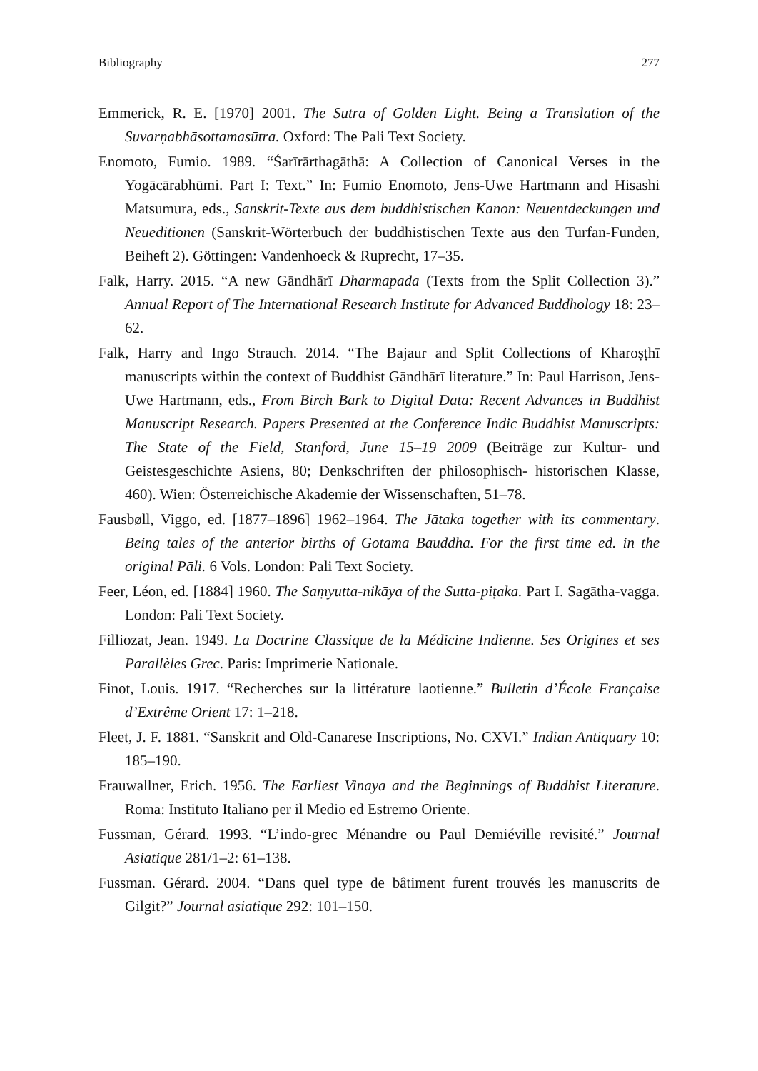Bibliography 277
Emmerick, R. E. [1970] 2001. The Sūtra of Golden Light. Being a Translation of the Suvarṇabhāsottamasūtra. Oxford: The Pali Text Society.
Enomoto, Fumio. 1989. “Śarīrārthagāthā: A Collection of Canonical Verses in the Yogācārabhūmi. Part I: Text.” In: Fumio Enomoto, Jens-Uwe Hartmann and Hisashi Matsumura, eds., Sanskrit-Texte aus dem buddhistischen Kanon: Neuentdeckungen und Neueditionen (Sanskrit-Wörterbuch der buddhistischen Texte aus den Turfan-Funden, Beiheft 2). Göttingen: Vandenhoeck & Ruprecht, 17–35.
Falk, Harry. 2015. “A new Gāndhārī Dharmapada (Texts from the Split Collection 3).” Annual Report of The International Research Institute for Advanced Buddhology 18: 23–62.
Falk, Harry and Ingo Strauch. 2014. “The Bajaur and Split Collections of Kharoṣṭhī manuscripts within the context of Buddhist Gāndhārī literature.” In: Paul Harrison, Jens-Uwe Hartmann, eds., From Birch Bark to Digital Data: Recent Advances in Buddhist Manuscript Research. Papers Presented at the Conference Indic Buddhist Manuscripts: The State of the Field, Stanford, June 15–19 2009 (Beiträge zur Kultur- und Geistesgeschichte Asiens, 80; Denkschriften der philosophisch- historischen Klasse, 460). Wien: Österreichische Akademie der Wissenschaften, 51–78.
Fausbøll, Viggo, ed. [1877–1896] 1962–1964. The Jātaka together with its commentary. Being tales of the anterior births of Gotama Bauddha. For the first time ed. in the original Pāli. 6 Vols. London: Pali Text Society.
Feer, Léon, ed. [1884] 1960. The Saṃyutta-nikāya of the Sutta-piṭaka. Part I. Sagātha-vagga. London: Pali Text Society.
Filliozat, Jean. 1949. La Doctrine Classique de la Médicine Indienne. Ses Origines et ses Parallèles Grec. Paris: Imprimerie Nationale.
Finot, Louis. 1917. “Recherches sur la littérature laotienne.” Bulletin d’École Française d’Extrême Orient 17: 1–218.
Fleet, J. F. 1881. “Sanskrit and Old-Canarese Inscriptions, No. CXVI.” Indian Antiquary 10: 185–190.
Frauwallner, Erich. 1956. The Earliest Vinaya and the Beginnings of Buddhist Literature. Roma: Instituto Italiano per il Medio ed Estremo Oriente.
Fussman, Gérard. 1993. “L’indo-grec Ménandre ou Paul Demiéville revisité.” Journal Asiatique 281/1–2: 61–138.
Fussman. Gérard. 2004. “Dans quel type de bâtiment furent trouvés les manuscrits de Gilgit?” Journal asiatique 292: 101–150.